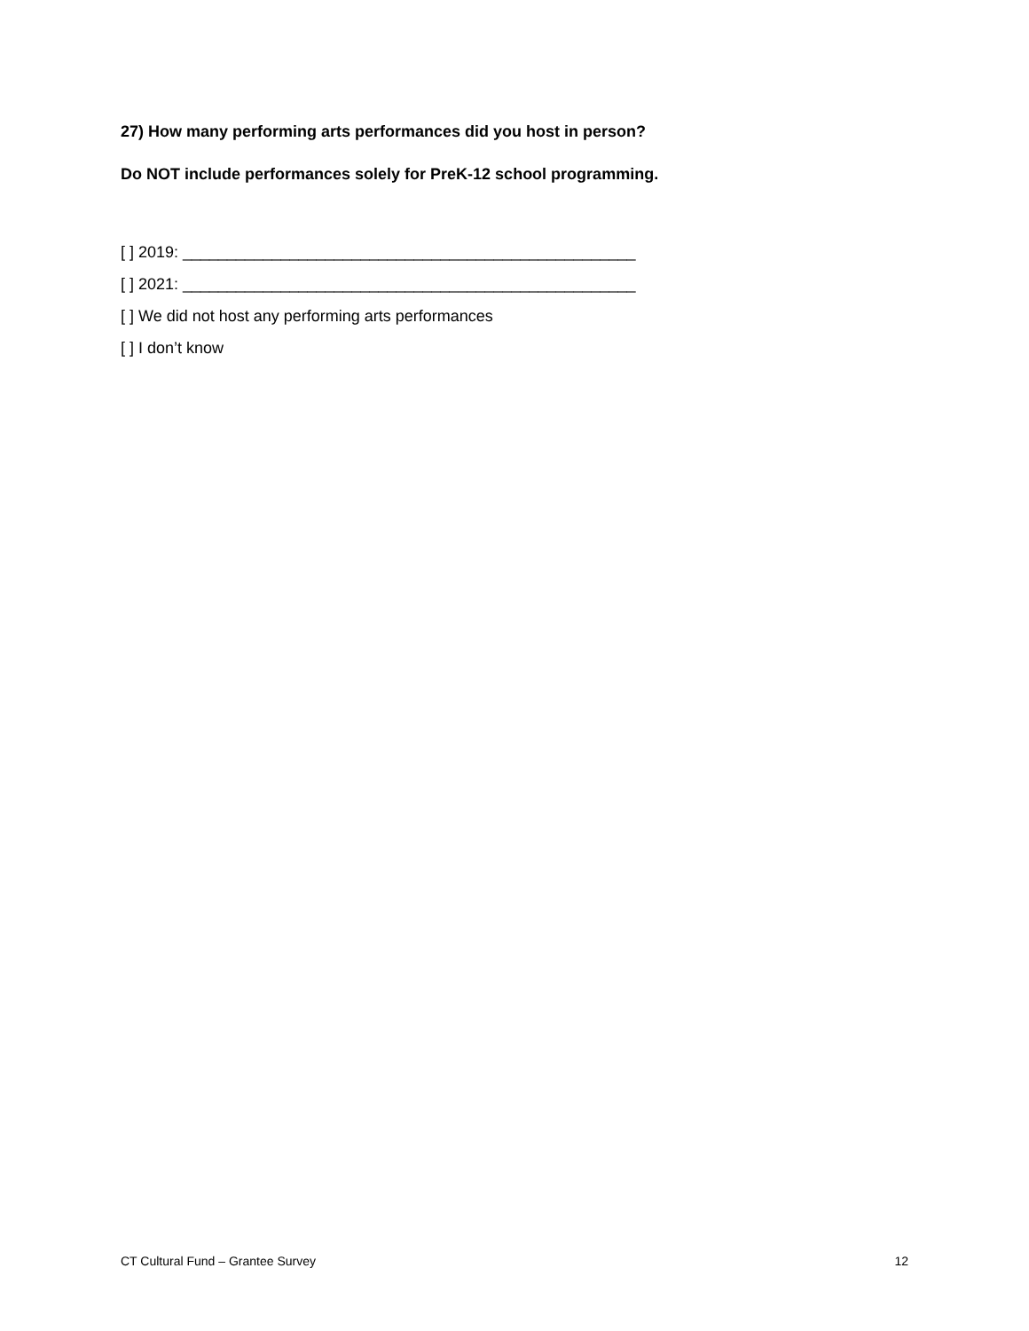27) How many performing arts performances did you host in person?
Do NOT include performances solely for PreK-12 school programming.
[ ] 2019: ___________________________________________________
[ ] 2021: ___________________________________________________
[ ] We did not host any performing arts performances
[ ] I don’t know
CT Cultural Fund – Grantee Survey 12